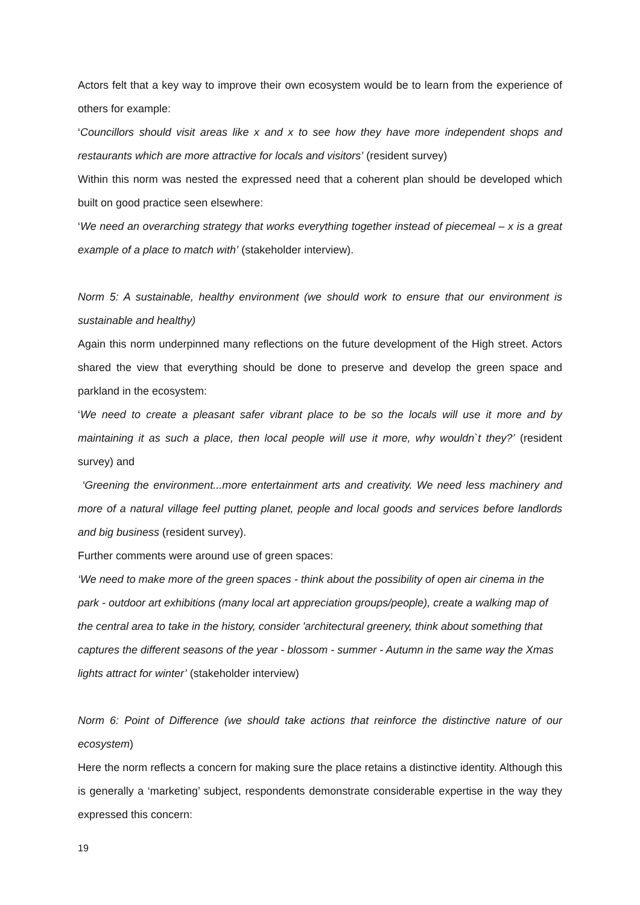Actors felt that a key way to improve their own ecosystem would be to learn from the experience of others for example:
‘Councillors should visit areas like x and x to see how they have more independent shops and restaurants which are more attractive for locals and visitors’ (resident survey)
Within this norm was nested the expressed need that a coherent plan should be developed which built on good practice seen elsewhere:
‘We need an overarching strategy that works everything together instead of piecemeal – x is a great example of a place to match with’ (stakeholder interview).
Norm 5: A sustainable, healthy environment (we should work to ensure that our environment is sustainable and healthy)
Again this norm underpinned many reflections on the future development of the High street. Actors shared the view that everything should be done to preserve and develop the green space and parkland in the ecosystem:
‘We need to create a pleasant safer vibrant place to be so the locals will use it more and by maintaining it as such a place, then local people will use it more, why wouldn`t they?’ (resident survey) and
‘Greening the environment...more entertainment arts and creativity. We need less machinery and more of a natural village feel putting planet, people and local goods and services before landlords and big business (resident survey).
Further comments were around use of green spaces:
‘We need to make more of the green spaces - think about the possibility of open air cinema in the park - outdoor art exhibitions (many local art appreciation groups/people), create a walking map of the central area to take in the history, consider 'architectural greenery, think about something that captures the different seasons of the year - blossom - summer - Autumn in the same way the Xmas lights attract for winter’ (stakeholder interview)
Norm 6: Point of Difference (we should take actions that reinforce the distinctive nature of our ecosystem)
Here the norm reflects a concern for making sure the place retains a distinctive identity. Although this is generally a ‘marketing’ subject, respondents demonstrate considerable expertise in the way they expressed this concern:
19